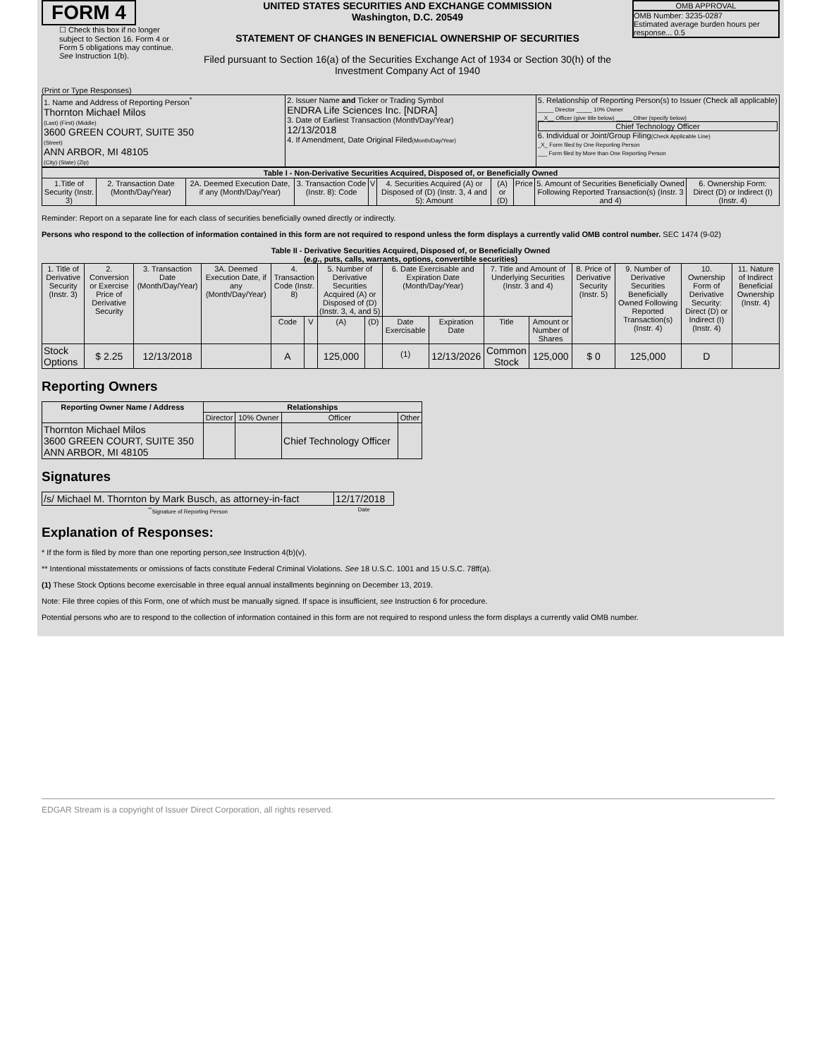FORM 4
☐ Check this box if no longer subject to Section 16. Form 4 or Form 5 obligations may continue. See Instruction 1(b).
UNITED STATES SECURITIES AND EXCHANGE COMMISSION
Washington, D.C. 20549
STATEMENT OF CHANGES IN BENEFICIAL OWNERSHIP OF SECURITIES
Filed pursuant to Section 16(a) of the Securities Exchange Act of 1934 or Section 30(h) of the Investment Company Act of 1940
OMB APPROVAL
OMB Number: 3235-0287
Estimated average burden hours per response... 0.5
(Print or Type Responses)
| 1. Name and Address of Reporting Person<sup>*</sup> Thornton Michael Milos (Last) (First) (Middle) 3600 GREEN COURT, SUITE 350 (Street) ANN ARBOR, MI 48105 (City) (State) (Zip) | 2. Issuer Name and Ticker or Trading Symbol ENDRA Life Sciences Inc. [NDRA] 3. Date of Earliest Transaction (Month/Day/Year) 12/13/2018 4. If Amendment, Date Original Filed (Month/Day/Year) | 5. Relationship of Reporting Person(s) to Issuer (Check all applicable) _____ Director _____ 10% Owner __X__ Officer (give title below) _____ Other (specify below) Chief Technology Officer 6. Individual or Joint/Group Filing (Check Applicable Line) _X_ Form filed by One Reporting Person ___ Form filed by More than One Reporting Person |
| Table I - Non-Derivative Securities Acquired, Disposed of, or Beneficially Owned | | | | | | | | | |
| --- | --- | --- | --- | --- | --- | --- | --- | --- | --- |
| 1.Title of Security (Instr. 3) | 2. Transaction Date (Month/Day/Year) | 2A. Deemed Execution Date, if any (Month/Day/Year) | 3. Transaction Code (Instr. 8): Code | V | 4. Securities Acquired (A) or Disposed of (D) (Instr. 3, 4 and 5): Amount | (A) or (D) | Price | 5. Amount of Securities Beneficially Owned Following Reported Transaction(s) (Instr. 3 and 4) | 6. Ownership Form: Direct (D) or Indirect (I) (Instr. 4) |
Reminder: Report on a separate line for each class of securities beneficially owned directly or indirectly.
Persons who respond to the collection of information contained in this form are not required to respond unless the form displays a currently valid OMB control number. SEC 1474 (9-02)
Table II - Derivative Securities Acquired, Disposed of, or Beneficially Owned
(e.g., puts, calls, warrants, options, convertible securities)
| 1. Title of Derivative Security (Instr. 3) | 2. Conversion or Exercise Price of Derivative Security | 3. Transaction Date (Month/Day/Year) | 3A. Deemed Execution Date, if any (Month/Day/Year) | 4. Transaction Code (Instr. 8) | | 5. Number of Derivative Securities Acquired (A) or Disposed of (D) (Instr. 3, 4, and 5) | | 6. Date Exercisable and Expiration Date (Month/Day/Year) | | 7. Title and Amount of Underlying Securities (Instr. 3 and 4) | | 8. Price of Derivative Security (Instr. 5) | 9. Number of Derivative Securities Beneficially Owned Following Reported Transaction(s) (Instr. 4) | 10. Ownership Form of Derivative Security: Direct (D) or Indirect (I) (Instr. 4) | 11. Nature of Indirect Beneficial Ownership (Instr. 4) |
| --- | --- | --- | --- | --- | --- | --- | --- | --- | --- | --- | --- | --- | --- | --- | --- |
| | | | | Code | V | (A) | (D) | Date Exercisable | Expiration Date | Title | Amount or Number of Shares | | | | |
| Stock Options | $ 2.25 | 12/13/2018 | | A | | 125,000 | | <sup>(1)</sup> | 12/13/2026 | Common Stock | 125,000 | $ 0 | 125,000 | D | |
Reporting Owners
| Reporting Owner Name / Address | Relationships | | | |
| --- | --- | --- | --- | --- |
| | Director | 10% Owner | Officer | Other |
| Thornton Michael Milos 3600 GREEN COURT, SUITE 350 ANN ARBOR, MI 48105 | | | Chief Technology Officer | |
Signatures
| /s/ Michael M. Thornton by Mark Busch, as attorney-in-fact | 12/17/2018 |
| <sup>**</sup> Signature of Reporting Person | Date |
Explanation of Responses:
* If the form is filed by more than one reporting person,see Instruction 4(b)(v).
** Intentional misstatements or omissions of facts constitute Federal Criminal Violations. See 18 U.S.C. 1001 and 15 U.S.C. 78ff(a).
(1) These Stock Options become exercisable in three equal annual installments beginning on December 13, 2019.
Note: File three copies of this Form, one of which must be manually signed. If space is insufficient, see Instruction 6 for procedure.
Potential persons who are to respond to the collection of information contained in this form are not required to respond unless the form displays a currently valid OMB number.
EDGAR Stream is a copyright of Issuer Direct Corporation, all rights reserved.